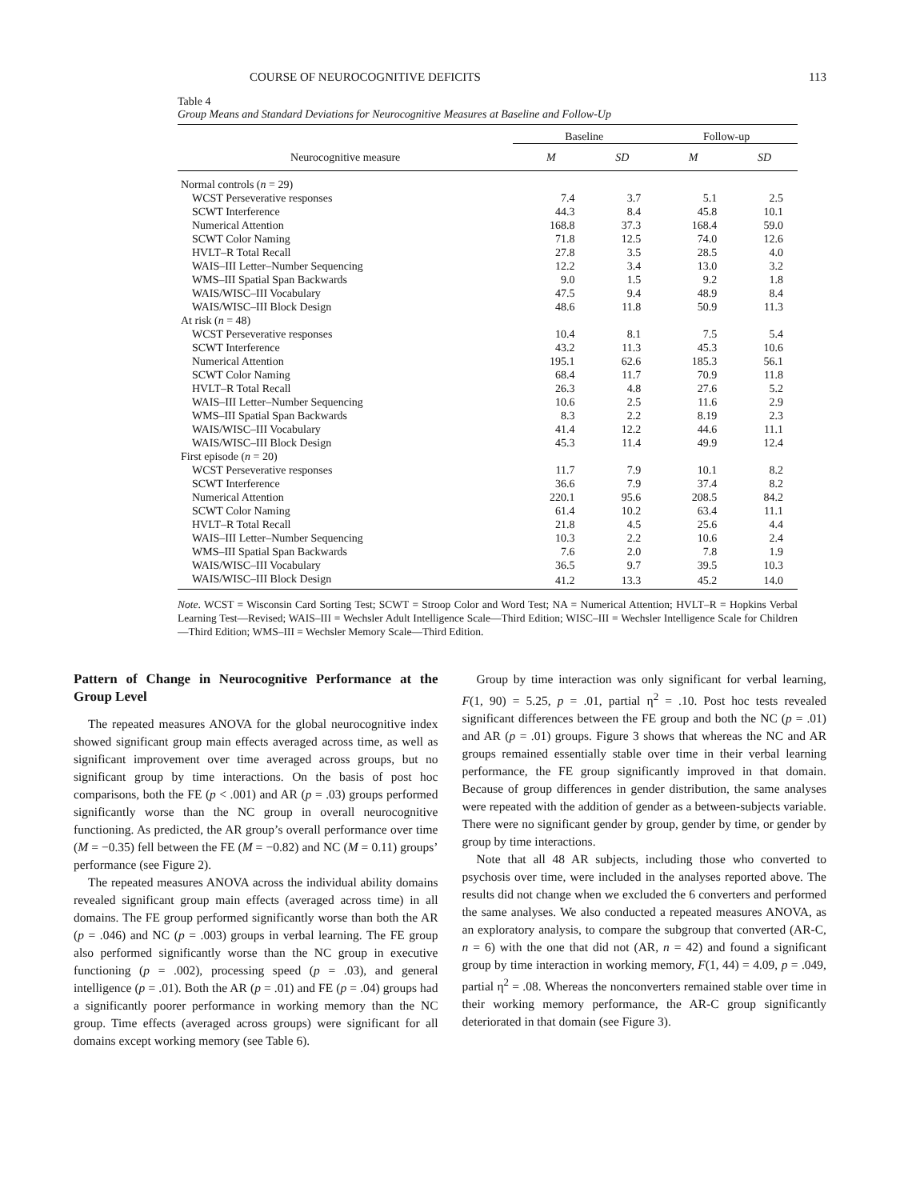COURSE OF NEUROCOGNITIVE DEFICITS 113
Table 4
Group Means and Standard Deviations for Neurocognitive Measures at Baseline and Follow-Up
| | Baseline | | Follow-up | |
| --- | --- | --- | --- | --- |
| Neurocognitive measure | M | SD | M | SD |
| Normal controls ( n = 29) | | | | |
| WCST Perseverative responses | 7.4 | 3.7 | 5.1 | 2.5 |
| SCWT Interference | 44.3 | 8.4 | 45.8 | 10.1 |
| Numerical Attention | 168.8 | 37.3 | 168.4 | 59.0 |
| SCWT Color Naming | 71.8 | 12.5 | 74.0 | 12.6 |
| HVLT–R Total Recall | 27.8 | 3.5 | 28.5 | 4.0 |
| WAIS–III Letter–Number Sequencing | 12.2 | 3.4 | 13.0 | 3.2 |
| WMS–III Spatial Span Backwards | 9.0 | 1.5 | 9.2 | 1.8 |
| WAIS/WISC–III Vocabulary | 47.5 | 9.4 | 48.9 | 8.4 |
| WAIS/WISC–III Block Design | 48.6 | 11.8 | 50.9 | 11.3 |
| At risk ( n = 48) | | | | |
| WCST Perseverative responses | 10.4 | 8.1 | 7.5 | 5.4 |
| SCWT Interference | 43.2 | 11.3 | 45.3 | 10.6 |
| Numerical Attention | 195.1 | 62.6 | 185.3 | 56.1 |
| SCWT Color Naming | 68.4 | 11.7 | 70.9 | 11.8 |
| HVLT–R Total Recall | 26.3 | 4.8 | 27.6 | 5.2 |
| WAIS–III Letter–Number Sequencing | 10.6 | 2.5 | 11.6 | 2.9 |
| WMS–III Spatial Span Backwards | 8.3 | 2.2 | 8.19 | 2.3 |
| WAIS/WISC–III Vocabulary | 41.4 | 12.2 | 44.6 | 11.1 |
| WAIS/WISC–III Block Design | 45.3 | 11.4 | 49.9 | 12.4 |
| First episode ( n = 20) | | | | |
| WCST Perseverative responses | 11.7 | 7.9 | 10.1 | 8.2 |
| SCWT Interference | 36.6 | 7.9 | 37.4 | 8.2 |
| Numerical Attention | 220.1 | 95.6 | 208.5 | 84.2 |
| SCWT Color Naming | 61.4 | 10.2 | 63.4 | 11.1 |
| HVLT–R Total Recall | 21.8 | 4.5 | 25.6 | 4.4 |
| WAIS–III Letter–Number Sequencing | 10.3 | 2.2 | 10.6 | 2.4 |
| WMS–III Spatial Span Backwards | 7.6 | 2.0 | 7.8 | 1.9 |
| WAIS/WISC–III Vocabulary | 36.5 | 9.7 | 39.5 | 10.3 |
| WAIS/WISC–III Block Design | 41.2 | 13.3 | 45.2 | 14.0 |
Note. WCST = Wisconsin Card Sorting Test; SCWT = Stroop Color and Word Test; NA = Numerical Attention; HVLT–R = Hopkins Verbal Learning Test—Revised; WAIS–III = Wechsler Adult Intelligence Scale—Third Edition; WISC–III = Wechsler Intelligence Scale for Children—Third Edition; WMS–III = Wechsler Memory Scale—Third Edition.
Pattern of Change in Neurocognitive Performance at the Group Level
The repeated measures ANOVA for the global neurocognitive index showed significant group main effects averaged across time, as well as significant improvement over time averaged across groups, but no significant group by time interactions. On the basis of post hoc comparisons, both the FE (p < .001) and AR (p = .03) groups performed significantly worse than the NC group in overall neurocognitive functioning. As predicted, the AR group’s overall performance over time (M = −0.35) fell between the FE (M = −0.82) and NC (M = 0.11) groups’ performance (see Figure 2).
The repeated measures ANOVA across the individual ability domains revealed significant group main effects (averaged across time) in all domains. The FE group performed significantly worse than both the AR (p = .046) and NC (p = .003) groups in verbal learning. The FE group also performed significantly worse than the NC group in executive functioning (p = .002), processing speed (p = .03), and general intelligence (p = .01). Both the AR (p = .01) and FE (p = .04) groups had a significantly poorer performance in working memory than the NC group. Time effects (averaged across groups) were significant for all domains except working memory (see Table 6).
Group by time interaction was only significant for verbal learning, F(1, 90) = 5.25, p = .01, partial η<sup>2</sup> = .10. Post hoc tests revealed significant differences between the FE group and both the NC (p = .01) and AR (p = .01) groups. Figure 3 shows that whereas the NC and AR groups remained essentially stable over time in their verbal learning performance, the FE group significantly improved in that domain. Because of group differences in gender distribution, the same analyses were repeated with the addition of gender as a between-subjects variable. There were no significant gender by group, gender by time, or gender by group by time interactions.
Note that all 48 AR subjects, including those who converted to psychosis over time, were included in the analyses reported above. The results did not change when we excluded the 6 converters and performed the same analyses. We also conducted a repeated measures ANOVA, as an exploratory analysis, to compare the subgroup that converted (AR-C, n = 6) with the one that did not (AR, n = 42) and found a significant group by time interaction in working memory, F(1, 44) = 4.09, p = .049, partial η<sup>2</sup> = .08. Whereas the nonconverters remained stable over time in their working memory performance, the AR-C group significantly deteriorated in that domain (see Figure 3).